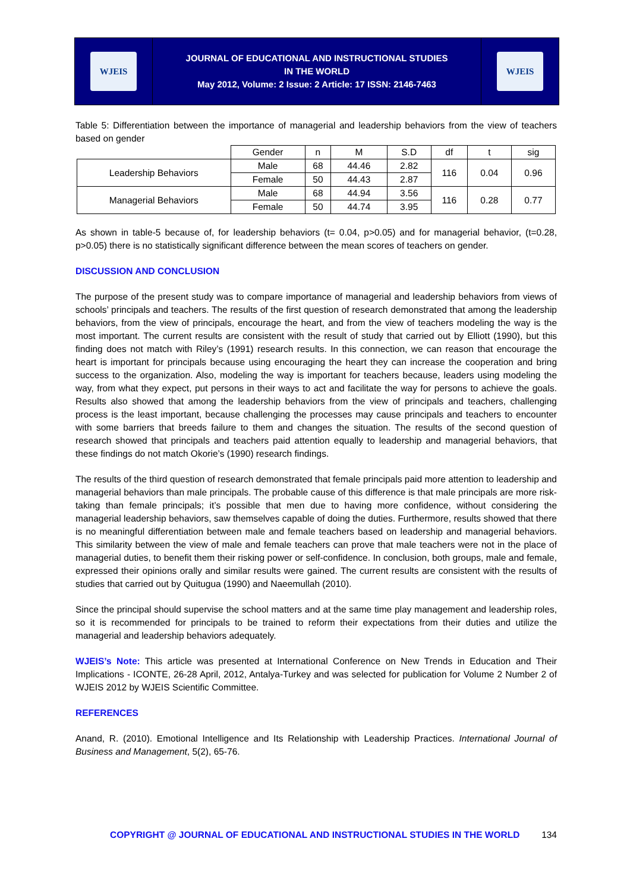WJEIS
JOURNAL OF EDUCATIONAL AND INSTRUCTIONAL STUDIES
IN THE WORLD
May 2012, Volume: 2 Issue: 2 Article: 17 ISSN: 2146-7463
WJEIS
Table 5: Differentiation between the importance of managerial and leadership behaviors from the view of teachers based on gender
| | Gender | n | M | S.D | df | t | sig |
| --- | --- | --- | --- | --- | --- | --- | --- |
| Leadership Behaviors | Male | 68 | 44.46 | 2.82 | 116 | 0.04 | 0.96 |
| | Female | 50 | 44.43 | 2.87 | | | |
| Managerial Behaviors | Male | 68 | 44.94 | 3.56 | 116 | 0.28 | 0.77 |
| | Female | 50 | 44.74 | 3.95 | | | |
As shown in table-5 because of, for leadership behaviors (t= 0.04, p>0.05) and for managerial behavior, (t=0.28, p>0.05) there is no statistically significant difference between the mean scores of teachers on gender.
DISCUSSION AND CONCLUSION
The purpose of the present study was to compare importance of managerial and leadership behaviors from views of schools’ principals and teachers. The results of the first question of research demonstrated that among the leadership behaviors, from the view of principals, encourage the heart, and from the view of teachers modeling the way is the most important. The current results are consistent with the result of study that carried out by Elliott (1990), but this finding does not match with Riley’s (1991) research results. In this connection, we can reason that encourage the heart is important for principals because using encouraging the heart they can increase the cooperation and bring success to the organization. Also, modeling the way is important for teachers because, leaders using modeling the way, from what they expect, put persons in their ways to act and facilitate the way for persons to achieve the goals. Results also showed that among the leadership behaviors from the view of principals and teachers, challenging process is the least important, because challenging the processes may cause principals and teachers to encounter with some barriers that breeds failure to them and changes the situation. The results of the second question of research showed that principals and teachers paid attention equally to leadership and managerial behaviors, that these findings do not match Okorie’s (1990) research findings.
The results of the third question of research demonstrated that female principals paid more attention to leadership and managerial behaviors than male principals. The probable cause of this difference is that male principals are more risk-taking than female principals; it’s possible that men due to having more confidence, without considering the managerial leadership behaviors, saw themselves capable of doing the duties. Furthermore, results showed that there is no meaningful differentiation between male and female teachers based on leadership and managerial behaviors. This similarity between the view of male and female teachers can prove that male teachers were not in the place of managerial duties, to benefit them their risking power or self-confidence. In conclusion, both groups, male and female, expressed their opinions orally and similar results were gained. The current results are consistent with the results of studies that carried out by Quitugua (1990) and Naeemullah (2010).
Since the principal should supervise the school matters and at the same time play management and leadership roles, so it is recommended for principals to be trained to reform their expectations from their duties and utilize the managerial and leadership behaviors adequately.
WJEIS’s Note: This article was presented at International Conference on New Trends in Education and Their Implications - ICONTE, 26-28 April, 2012, Antalya-Turkey and was selected for publication for Volume 2 Number 2 of WJEIS 2012 by WJEIS Scientific Committee.
REFERENCES
Anand, R. (2010). Emotional Intelligence and Its Relationship with Leadership Practices. International Journal of Business and Management, 5(2), 65-76.
COPYRIGHT @ JOURNAL OF EDUCATIONAL AND INSTRUCTIONAL STUDIES IN THE WORLD 134